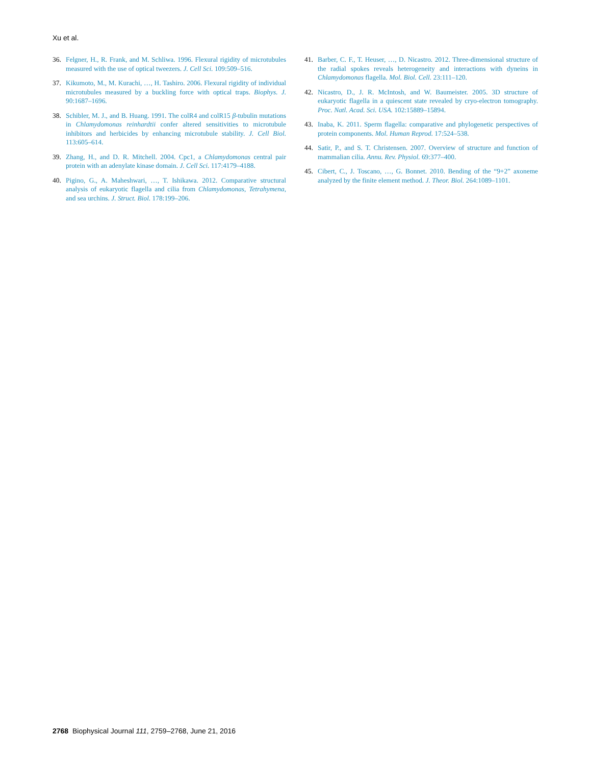Xu et al.
36. Felgner, H., R. Frank, and M. Schliwa. 1996. Flexural rigidity of microtubules measured with the use of optical tweezers. J. Cell Sci. 109:509–516.
37. Kikumoto, M., M. Kurachi, …, H. Tashiro. 2006. Flexural rigidity of individual microtubules measured by a buckling force with optical traps. Biophys. J. 90:1687–1696.
38. Schibler, M. J., and B. Huang. 1991. The colR4 and colR15 β-tubulin mutations in Chlamydomonas reinhardtii confer altered sensitivities to microtubule inhibitors and herbicides by enhancing microtubule stability. J. Cell Biol. 113:605–614.
39. Zhang, H., and D. R. Mitchell. 2004. Cpc1, a Chlamydomonas central pair protein with an adenylate kinase domain. J. Cell Sci. 117:4179–4188.
40. Pigino, G., A. Maheshwari, …, T. Ishikawa. 2012. Comparative structural analysis of eukaryotic flagella and cilia from Chlamydomonas, Tetrahymena, and sea urchins. J. Struct. Biol. 178:199–206.
41. Barber, C. F., T. Heuser, …, D. Nicastro. 2012. Three-dimensional structure of the radial spokes reveals heterogeneity and interactions with dyneins in Chlamydomonas flagella. Mol. Biol. Cell. 23:111–120.
42. Nicastro, D., J. R. McIntosh, and W. Baumeister. 2005. 3D structure of eukaryotic flagella in a quiescent state revealed by cryo-electron tomography. Proc. Natl. Acad. Sci. USA. 102:15889–15894.
43. Inaba, K. 2011. Sperm flagella: comparative and phylogenetic perspectives of protein components. Mol. Human Reprod. 17:524–538.
44. Satir, P., and S. T. Christensen. 2007. Overview of structure and function of mammalian cilia. Annu. Rev. Physiol. 69:377–400.
45. Cibert, C., J. Toscano, …, G. Bonnet. 2010. Bending of the “9+2” axoneme analyzed by the finite element method. J. Theor. Biol. 264:1089–1101.
2768 Biophysical Journal 111, 2759–2768, June 21, 2016